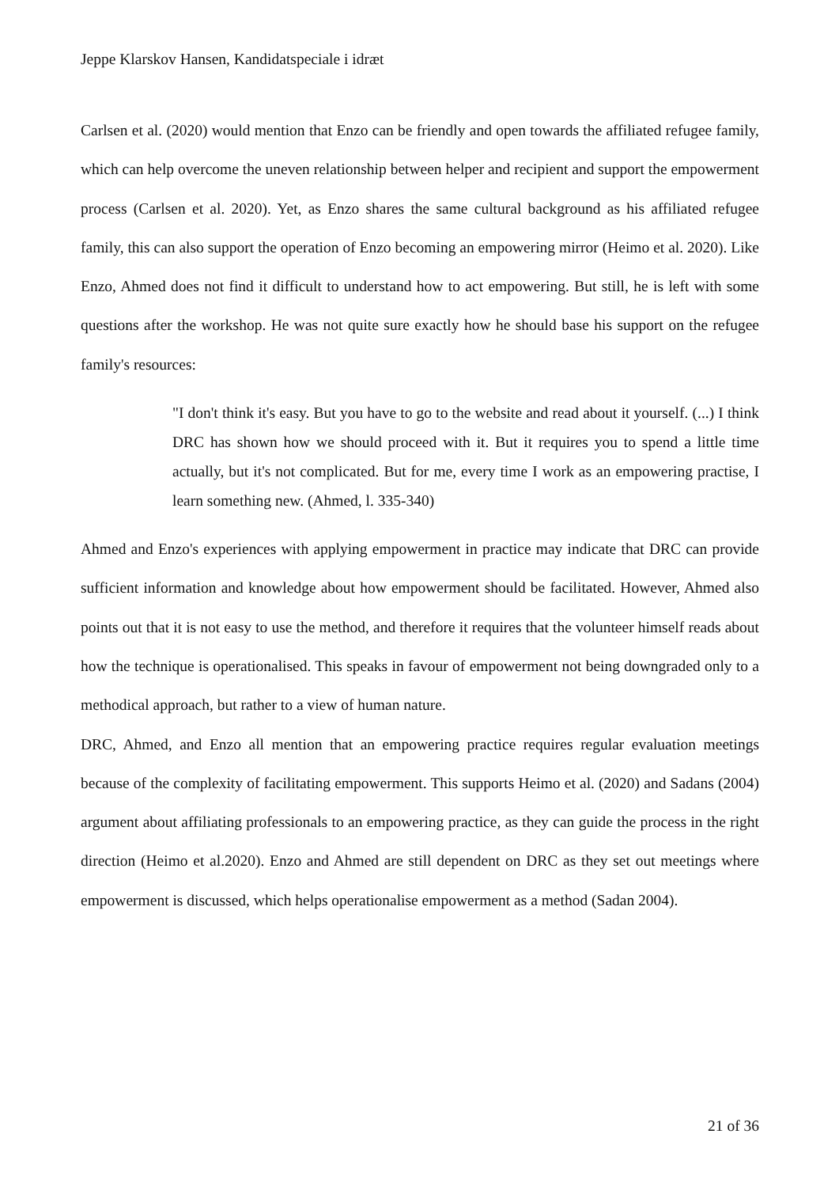Jeppe Klarskov Hansen, Kandidatspeciale i idræt
Carlsen et al. (2020) would mention that Enzo can be friendly and open towards the affiliated refugee family, which can help overcome the uneven relationship between helper and recipient and support the empowerment process (Carlsen et al. 2020). Yet, as Enzo shares the same cultural background as his affiliated refugee family, this can also support the operation of Enzo becoming an empowering mirror (Heimo et al. 2020). Like Enzo, Ahmed does not find it difficult to understand how to act empowering. But still, he is left with some questions after the workshop. He was not quite sure exactly how he should base his support on the refugee family's resources:
"I don't think it's easy. But you have to go to the website and read about it yourself. (...) I think DRC has shown how we should proceed with it. But it requires you to spend a little time actually, but it's not complicated. But for me, every time I work as an empowering practise, I learn something new. (Ahmed, l. 335-340)
Ahmed and Enzo's experiences with applying empowerment in practice may indicate that DRC can provide sufficient information and knowledge about how empowerment should be facilitated. However, Ahmed also points out that it is not easy to use the method, and therefore it requires that the volunteer himself reads about how the technique is operationalised. This speaks in favour of empowerment not being downgraded only to a methodical approach, but rather to a view of human nature.
DRC, Ahmed, and Enzo all mention that an empowering practice requires regular evaluation meetings because of the complexity of facilitating empowerment. This supports Heimo et al. (2020) and Sadans (2004) argument about affiliating professionals to an empowering practice, as they can guide the process in the right direction (Heimo et al.2020). Enzo and Ahmed are still dependent on DRC as they set out meetings where empowerment is discussed, which helps operationalise empowerment as a method (Sadan 2004).
21 of 36